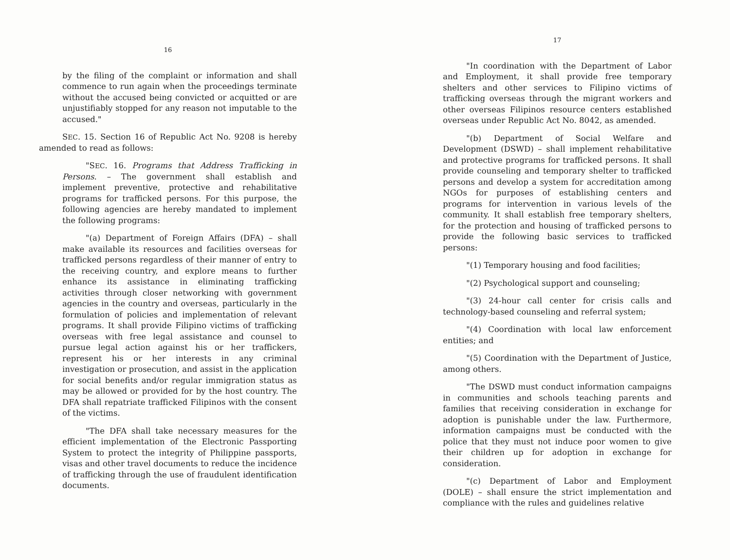16
by the filing of the complaint or information and shall commence to run again when the proceedings terminate without the accused being convicted or acquitted or are unjustifiably stopped for any reason not imputable to the accused."
SEC. 15. Section 16 of Republic Act No. 9208 is hereby amended to read as follows:
"SEC. 16. Programs that Address Trafficking in Persons. – The government shall establish and implement preventive, protective and rehabilitative programs for trafficked persons. For this purpose, the following agencies are hereby mandated to implement the following programs:
"(a) Department of Foreign Affairs (DFA) – shall make available its resources and facilities overseas for trafficked persons regardless of their manner of entry to the receiving country, and explore means to further enhance its assistance in eliminating trafficking activities through closer networking with government agencies in the country and overseas, particularly in the formulation of policies and implementation of relevant programs. It shall provide Filipino victims of trafficking overseas with free legal assistance and counsel to pursue legal action against his or her traffickers, represent his or her interests in any criminal investigation or prosecution, and assist in the application for social benefits and/or regular immigration status as may be allowed or provided for by the host country. The DFA shall repatriate trafficked Filipinos with the consent of the victims.
"The DFA shall take necessary measures for the efficient implementation of the Electronic Passporting System to protect the integrity of Philippine passports, visas and other travel documents to reduce the incidence of trafficking through the use of fraudulent identification documents.
17
"In coordination with the Department of Labor and Employment, it shall provide free temporary shelters and other services to Filipino victims of trafficking overseas through the migrant workers and other overseas Filipinos resource centers established overseas under Republic Act No. 8042, as amended.
"(b) Department of Social Welfare and Development (DSWD) – shall implement rehabilitative and protective programs for trafficked persons. It shall provide counseling and temporary shelter to trafficked persons and develop a system for accreditation among NGOs for purposes of establishing centers and programs for intervention in various levels of the community. It shall establish free temporary shelters, for the protection and housing of trafficked persons to provide the following basic services to trafficked persons:
"(1) Temporary housing and food facilities;
"(2) Psychological support and counseling;
"(3) 24-hour call center for crisis calls and technology-based counseling and referral system;
"(4) Coordination with local law enforcement entities; and
"(5) Coordination with the Department of Justice, among others.
"The DSWD must conduct information campaigns in communities and schools teaching parents and families that receiving consideration in exchange for adoption is punishable under the law. Furthermore, information campaigns must be conducted with the police that they must not induce poor women to give their children up for adoption in exchange for consideration.
"(c) Department of Labor and Employment (DOLE) – shall ensure the strict implementation and compliance with the rules and guidelines relative